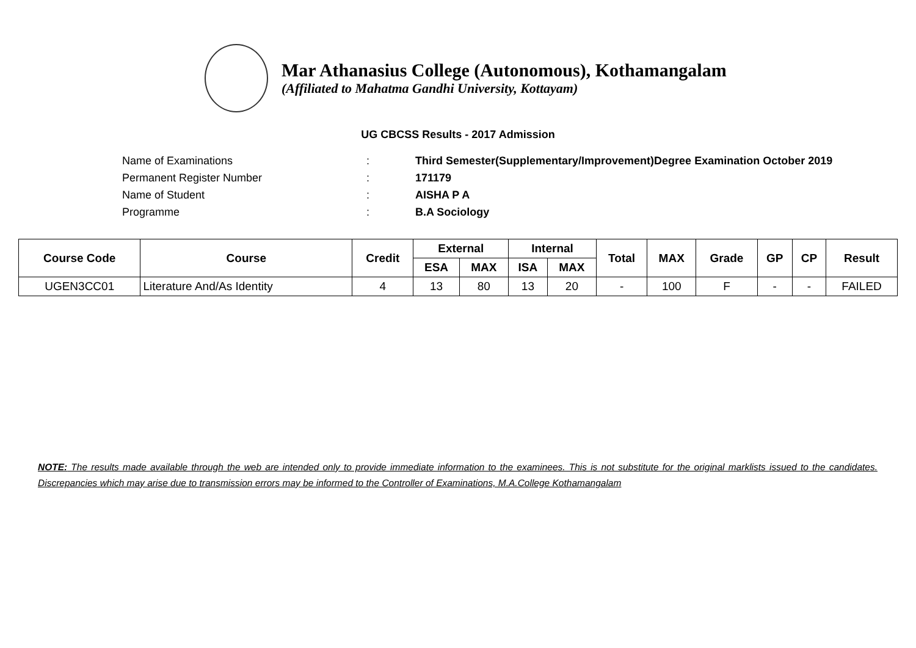Mar Athanasius College (Autonomous), Kothamangalam
(Affiliated to Mahatma Gandhi University, Kottayam)
UG CBCSS Results - 2017 Admission
Name of Examinations: Third Semester(Supplementary/Improvement)Degree Examination October 2019
Permanent Register Number: 171179
Name of Student: AISHA P A
Programme: B.A Sociology
| Course Code | Course | Credit | External | | Internal | | Total | MAX | Grade | GP | CP | Result |
| --- | --- | --- | --- | --- | --- | --- | --- | --- | --- | --- | --- | --- |
| | | | ESA | MAX | ISA | MAX | | | | | | |
| UGEN3CC01 | Literature And/As Identity | 4 | 13 | 80 | 13 | 20 | - | 100 | F | - | - | FAILED |
NOTE: The results made available through the web are intended only to provide immediate information to the examinees. This is not substitute for the original marklists issued to the candidates. Discrepancies which may arise due to transmission errors may be informed to the Controller of Examinations, M.A.College Kothamangalam